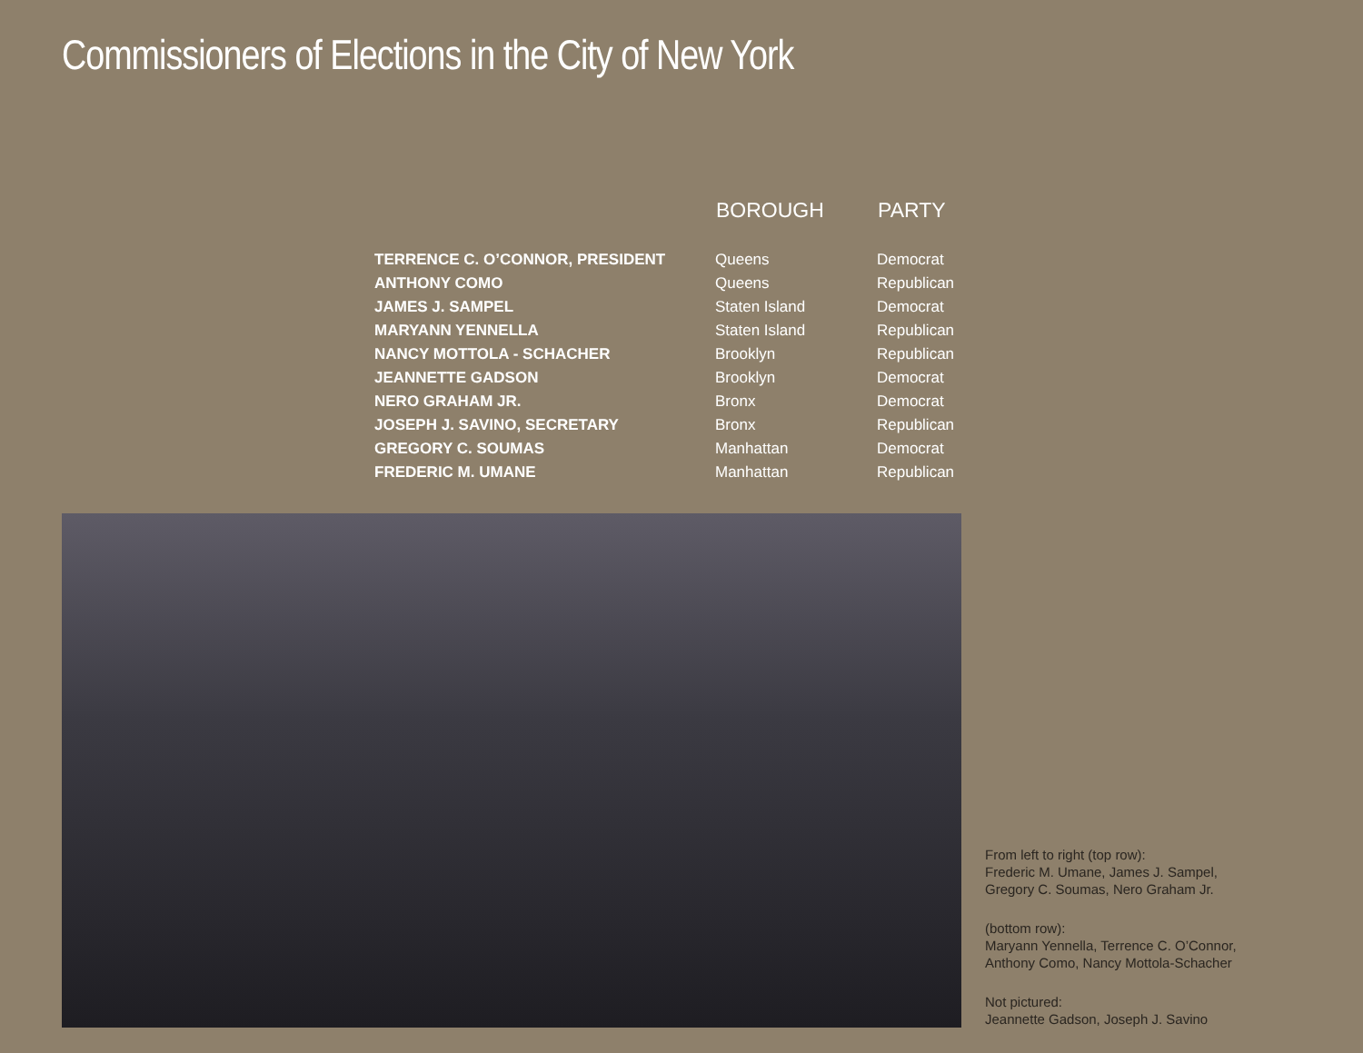Commissioners of Elections in the City of New York
| | BOROUGH | PARTY |
| --- | --- | --- |
| TERRENCE C. O’CONNOR, PRESIDENT | Queens | Democrat |
| ANTHONY COMO | Queens | Republican |
| JAMES J. SAMPEL | Staten Island | Democrat |
| MARYANN YENNELLA | Staten Island | Republican |
| NANCY MOTTOLA - SCHACHER | Brooklyn | Republican |
| JEANNETTE GADSON | Brooklyn | Democrat |
| NERO GRAHAM JR. | Bronx | Democrat |
| JOSEPH J. SAVINO, SECRETARY | Bronx | Republican |
| GREGORY C. SOUMAS | Manhattan | Democrat |
| FREDERIC M. UMANE | Manhattan | Republican |
From left to right (top row):
Frederic M. Umane, James J. Sampel,
Gregory C. Soumas, Nero Graham Jr.
(bottom row):
Maryann Yennella, Terrence C. O’Connor,
Anthony Como, Nancy Mottola-Schacher
Not pictured:
Jeannette Gadson, Joseph J. Savino